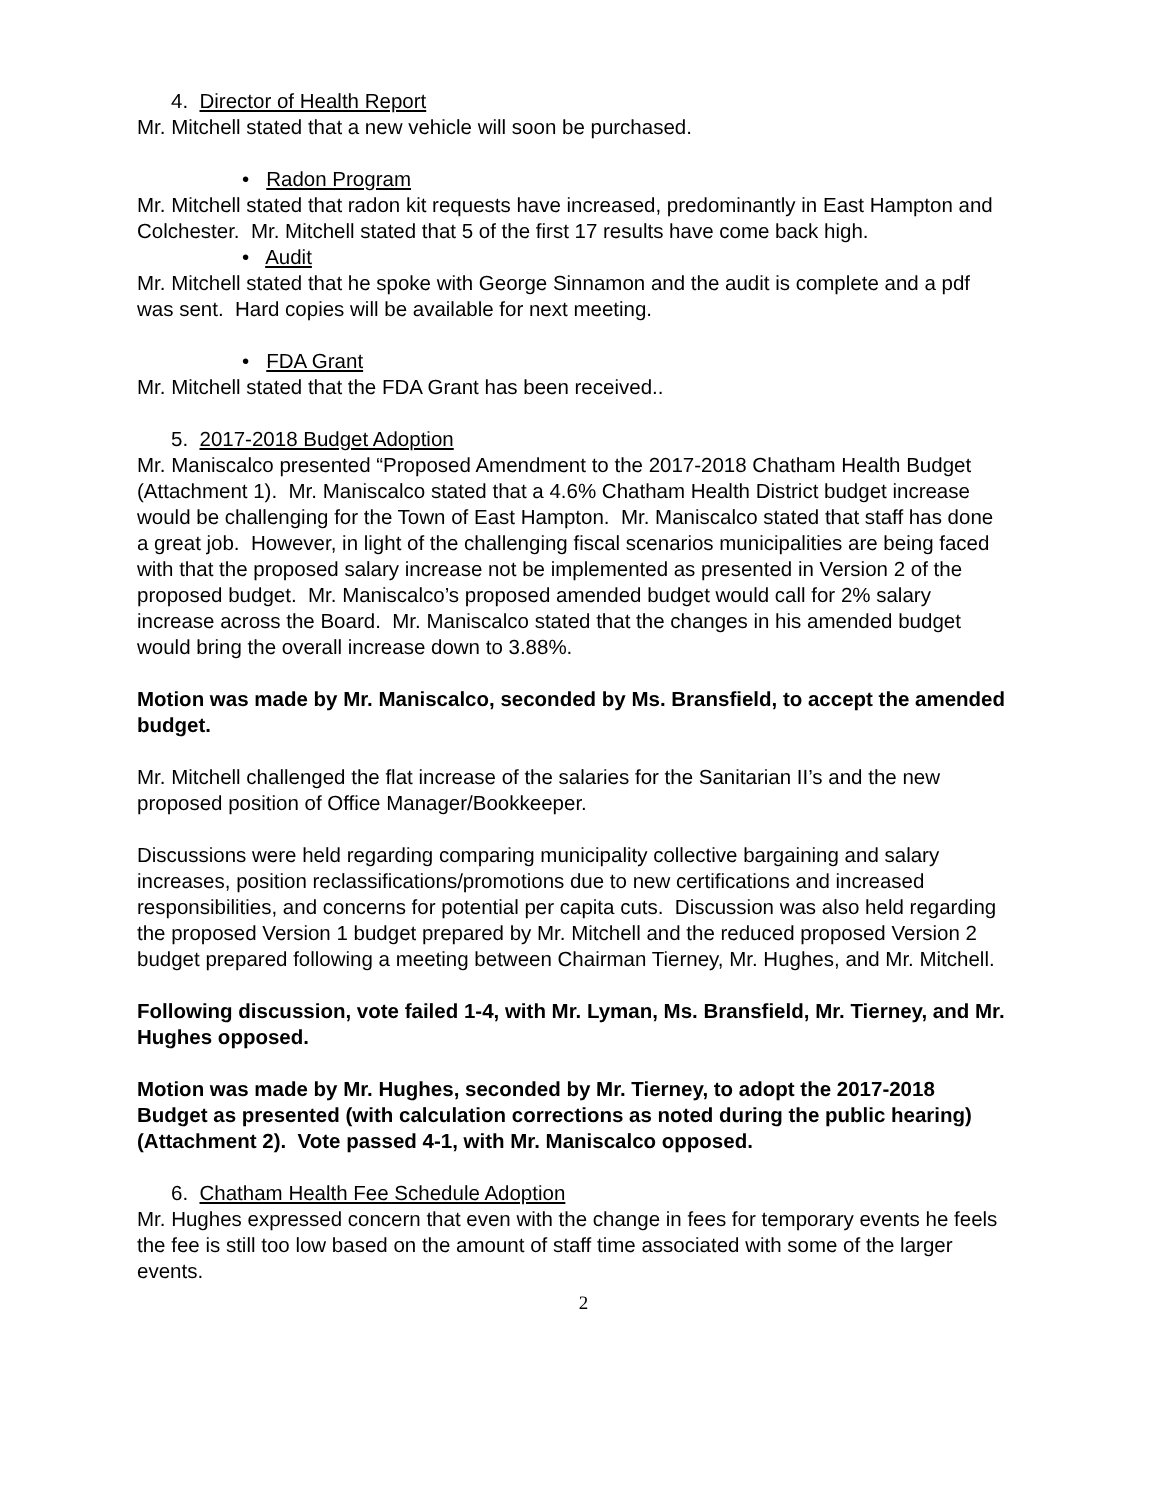4. Director of Health Report
Mr. Mitchell stated that a new vehicle will soon be purchased.
• Radon Program
Mr. Mitchell stated that radon kit requests have increased, predominantly in East Hampton and Colchester. Mr. Mitchell stated that 5 of the first 17 results have come back high.
• Audit
Mr. Mitchell stated that he spoke with George Sinnamon and the audit is complete and a pdf was sent. Hard copies will be available for next meeting.
• FDA Grant
Mr. Mitchell stated that the FDA Grant has been received..
5. 2017-2018 Budget Adoption
Mr. Maniscalco presented “Proposed Amendment to the 2017-2018 Chatham Health Budget (Attachment 1). Mr. Maniscalco stated that a 4.6% Chatham Health District budget increase would be challenging for the Town of East Hampton. Mr. Maniscalco stated that staff has done a great job. However, in light of the challenging fiscal scenarios municipalities are being faced with that the proposed salary increase not be implemented as presented in Version 2 of the proposed budget. Mr. Maniscalco’s proposed amended budget would call for 2% salary increase across the Board. Mr. Maniscalco stated that the changes in his amended budget would bring the overall increase down to 3.88%.
Motion was made by Mr. Maniscalco, seconded by Ms. Bransfield, to accept the amended budget.
Mr. Mitchell challenged the flat increase of the salaries for the Sanitarian II’s and the new proposed position of Office Manager/Bookkeeper.
Discussions were held regarding comparing municipality collective bargaining and salary increases, position reclassifications/promotions due to new certifications and increased responsibilities, and concerns for potential per capita cuts. Discussion was also held regarding the proposed Version 1 budget prepared by Mr. Mitchell and the reduced proposed Version 2 budget prepared following a meeting between Chairman Tierney, Mr. Hughes, and Mr. Mitchell.
Following discussion, vote failed 1-4, with Mr. Lyman, Ms. Bransfield, Mr. Tierney, and Mr. Hughes opposed.
Motion was made by Mr. Hughes, seconded by Mr. Tierney, to adopt the 2017-2018 Budget as presented (with calculation corrections as noted during the public hearing)(Attachment 2). Vote passed 4-1, with Mr. Maniscalco opposed.
6. Chatham Health Fee Schedule Adoption
Mr. Hughes expressed concern that even with the change in fees for temporary events he feels the fee is still too low based on the amount of staff time associated with some of the larger events.
2